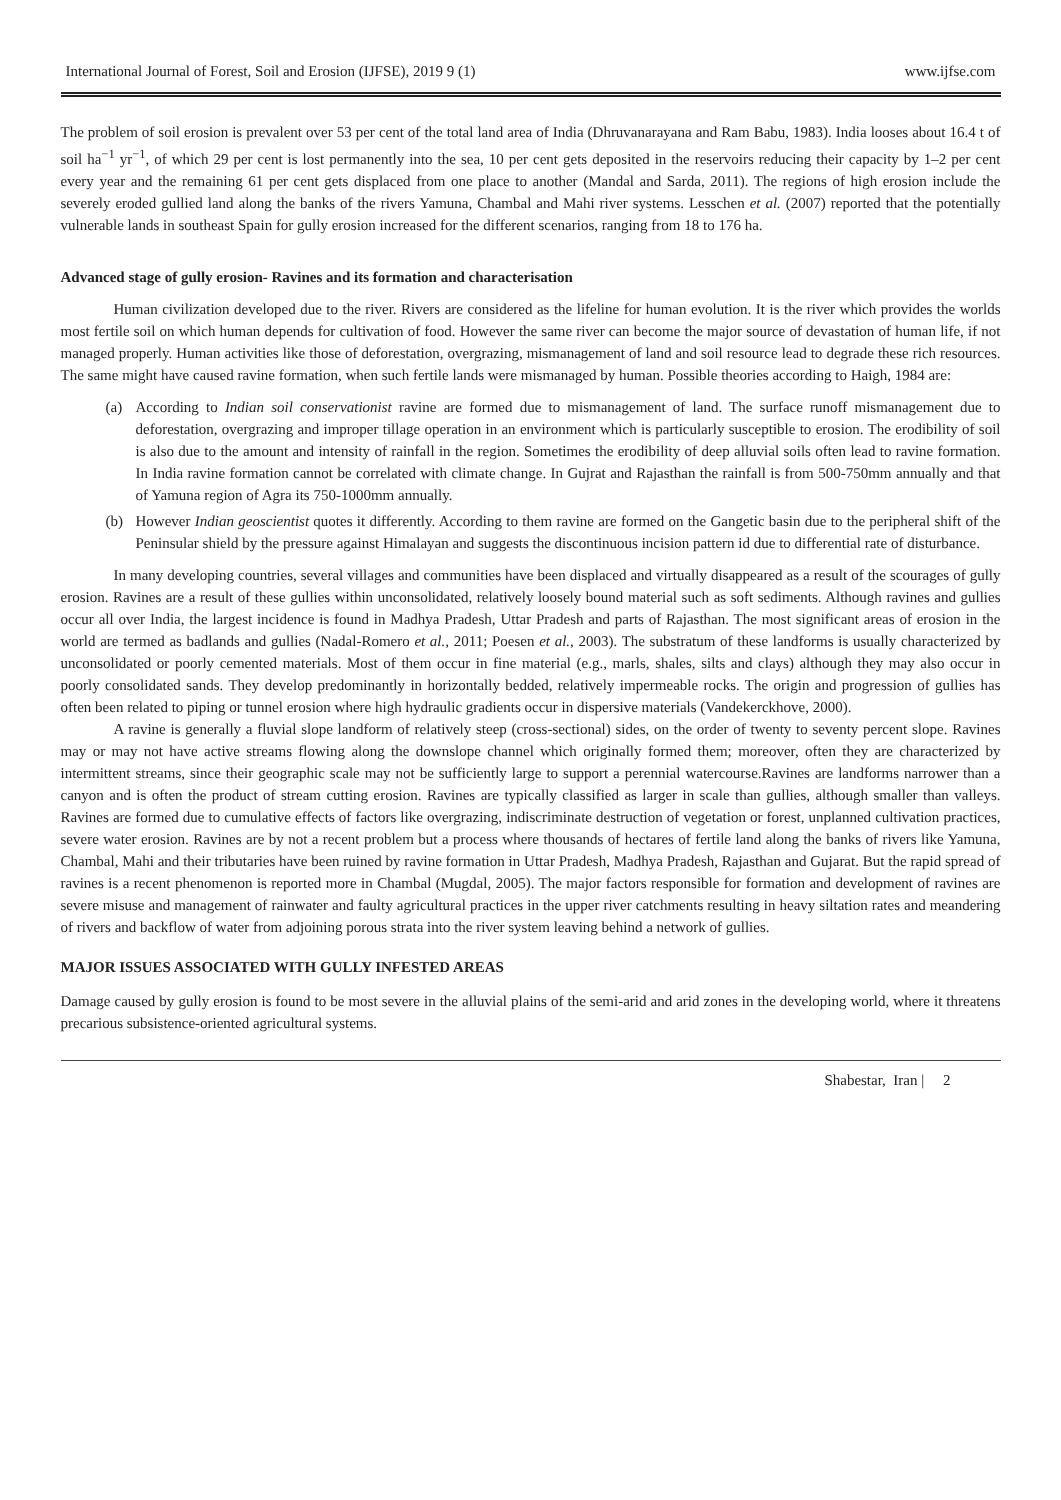International Journal of Forest, Soil and Erosion (IJFSE), 2019 9 (1) www.ijfse.com
The problem of soil erosion is prevalent over 53 per cent of the total land area of India (Dhruvanarayana and Ram Babu, 1983). India looses about 16.4 t of soil ha<sup>−1</sup> yr<sup>−1</sup>, of which 29 per cent is lost permanently into the sea, 10 per cent gets deposited in the reservoirs reducing their capacity by 1–2 per cent every year and the remaining 61 per cent gets displaced from one place to another (Mandal and Sarda, 2011). The regions of high erosion include the severely eroded gullied land along the banks of the rivers Yamuna, Chambal and Mahi river systems. Lesschen et al. (2007) reported that the potentially vulnerable lands in southeast Spain for gully erosion increased for the different scenarios, ranging from 18 to 176 ha.
Advanced stage of gully erosion- Ravines and its formation and characterisation
Human civilization developed due to the river. Rivers are considered as the lifeline for human evolution. It is the river which provides the worlds most fertile soil on which human depends for cultivation of food. However the same river can become the major source of devastation of human life, if not managed properly. Human activities like those of deforestation, overgrazing, mismanagement of land and soil resource lead to degrade these rich resources. The same might have caused ravine formation, when such fertile lands were mismanaged by human. Possible theories according to Haigh, 1984 are:
(a) According to Indian soil conservationist ravine are formed due to mismanagement of land. The surface runoff mismanagement due to deforestation, overgrazing and improper tillage operation in an environment which is particularly susceptible to erosion. The erodibility of soil is also due to the amount and intensity of rainfall in the region. Sometimes the erodibility of deep alluvial soils often lead to ravine formation. In India ravine formation cannot be correlated with climate change. In Gujrat and Rajasthan the rainfall is from 500-750mm annually and that of Yamuna region of Agra its 750-1000mm annually.
(b) However Indian geoscientist quotes it differently. According to them ravine are formed on the Gangetic basin due to the peripheral shift of the Peninsular shield by the pressure against Himalayan and suggests the discontinuous incision pattern id due to differential rate of disturbance.
In many developing countries, several villages and communities have been displaced and virtually disappeared as a result of the scourages of gully erosion. Ravines are a result of these gullies within unconsolidated, relatively loosely bound material such as soft sediments. Although ravines and gullies occur all over India, the largest incidence is found in Madhya Pradesh, Uttar Pradesh and parts of Rajasthan. The most significant areas of erosion in the world are termed as badlands and gullies (Nadal-Romero et al., 2011; Poesen et al., 2003). The substratum of these landforms is usually characterized by unconsolidated or poorly cemented materials. Most of them occur in fine material (e.g., marls, shales, silts and clays) although they may also occur in poorly consolidated sands. They develop predominantly in horizontally bedded, relatively impermeable rocks. The origin and progression of gullies has often been related to piping or tunnel erosion where high hydraulic gradients occur in dispersive materials (Vandekerckhove, 2000).
A ravine is generally a fluvial slope landform of relatively steep (cross-sectional) sides, on the order of twenty to seventy percent slope. Ravines may or may not have active streams flowing along the downslope channel which originally formed them; moreover, often they are characterized by intermittent streams, since their geographic scale may not be sufficiently large to support a perennial watercourse.Ravines are landforms narrower than a canyon and is often the product of stream cutting erosion. Ravines are typically classified as larger in scale than gullies, although smaller than valleys. Ravines are formed due to cumulative effects of factors like overgrazing, indiscriminate destruction of vegetation or forest, unplanned cultivation practices, severe water erosion. Ravines are by not a recent problem but a process where thousands of hectares of fertile land along the banks of rivers like Yamuna, Chambal, Mahi and their tributaries have been ruined by ravine formation in Uttar Pradesh, Madhya Pradesh, Rajasthan and Gujarat. But the rapid spread of ravines is a recent phenomenon is reported more in Chambal (Mugdal, 2005). The major factors responsible for formation and development of ravines are severe misuse and management of rainwater and faulty agricultural practices in the upper river catchments resulting in heavy siltation rates and meandering of rivers and backflow of water from adjoining porous strata into the river system leaving behind a network of gullies.
MAJOR ISSUES ASSOCIATED WITH GULLY INFESTED AREAS
Damage caused by gully erosion is found to be most severe in the alluvial plains of the semi-arid and arid zones in the developing world, where it threatens precarious subsistence-oriented agricultural systems.
Shabestar, Iran | 2